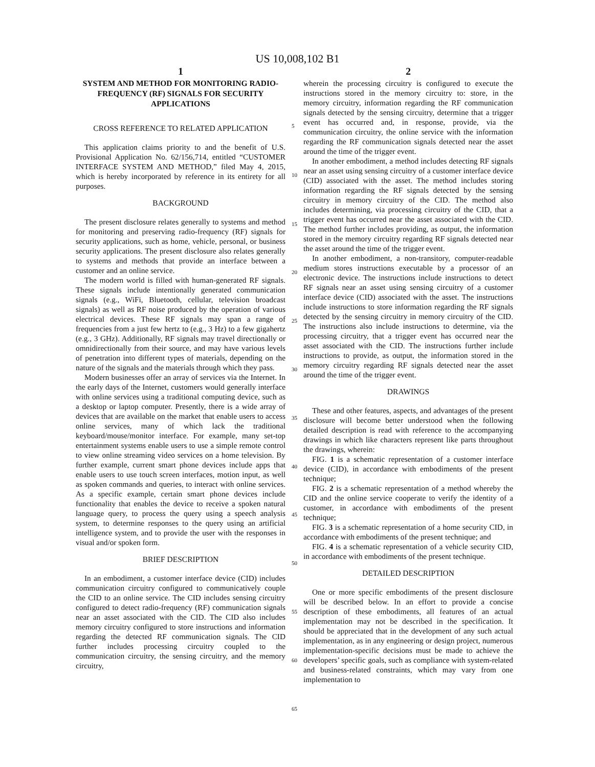US 10,008,102 B1
1
SYSTEM AND METHOD FOR MONITORING RADIO-FREQUENCY (RF) SIGNALS FOR SECURITY APPLICATIONS
CROSS REFERENCE TO RELATED APPLICATION
This application claims priority to and the benefit of U.S. Provisional Application No. 62/156,714, entitled “CUSTOMER INTERFACE SYSTEM AND METHOD,” filed May 4, 2015, which is hereby incorporated by reference in its entirety for all purposes.
BACKGROUND
The present disclosure relates generally to systems and method for monitoring and preserving radio-frequency (RF) signals for security applications, such as home, vehicle, personal, or business security applications. The present disclosure also relates generally to systems and methods that provide an interface between a customer and an online service.
The modern world is filled with human-generated RF signals. These signals include intentionally generated communication signals (e.g., WiFi, Bluetooth, cellular, television broadcast signals) as well as RF noise produced by the operation of various electrical devices. These RF signals may span a range of frequencies from a just few hertz to (e.g., 3 Hz) to a few gigahertz (e.g., 3 GHz). Additionally, RF signals may travel directionally or omnidirectionally from their source, and may have various levels of penetration into different types of materials, depending on the nature of the signals and the materials through which they pass.
Modern businesses offer an array of services via the Internet. In the early days of the Internet, customers would generally interface with online services using a traditional computing device, such as a desktop or laptop computer. Presently, there is a wide array of devices that are available on the market that enable users to access online services, many of which lack the traditional keyboard/mouse/monitor interface. For example, many set-top entertainment systems enable users to use a simple remote control to view online streaming video services on a home television. By further example, current smart phone devices include apps that enable users to use touch screen interfaces, motion input, as well as spoken commands and queries, to interact with online services. As a specific example, certain smart phone devices include functionality that enables the device to receive a spoken natural language query, to process the query using a speech analysis system, to determine responses to the query using an artificial intelligence system, and to provide the user with the responses in visual and/or spoken form.
BRIEF DESCRIPTION
In an embodiment, a customer interface device (CID) includes communication circuitry configured to communicatively couple the CID to an online service. The CID includes sensing circuitry configured to detect radio-frequency (RF) communication signals near an asset associated with the CID. The CID also includes memory circuitry configured to store instructions and information regarding the detected RF communication signals. The CID further includes processing circuitry coupled to the communication circuitry, the sensing circuitry, and the memory circuitry,
5
10
15
20
25
30
35
40
45
50
55
60
65
2
wherein the processing circuitry is configured to execute the instructions stored in the memory circuitry to: store, in the memory circuitry, information regarding the RF communication signals detected by the sensing circuitry, determine that a trigger event has occurred and, in response, provide, via the communication circuitry, the online service with the information regarding the RF communication signals detected near the asset around the time of the trigger event.
In another embodiment, a method includes detecting RF signals near an asset using sensing circuitry of a customer interface device (CID) associated with the asset. The method includes storing information regarding the RF signals detected by the sensing circuitry in memory circuitry of the CID. The method also includes determining, via processing circuitry of the CID, that a trigger event has occurred near the asset associated with the CID. The method further includes providing, as output, the information stored in the memory circuitry regarding RF signals detected near the asset around the time of the trigger event.
In another embodiment, a non-transitory, computer-readable medium stores instructions executable by a processor of an electronic device. The instructions include instructions to detect RF signals near an asset using sensing circuitry of a customer interface device (CID) associated with the asset. The instructions include instructions to store information regarding the RF signals detected by the sensing circuitry in memory circuitry of the CID. The instructions also include instructions to determine, via the processing circuitry, that a trigger event has occurred near the asset associated with the CID. The instructions further include instructions to provide, as output, the information stored in the memory circuitry regarding RF signals detected near the asset around the time of the trigger event.
DRAWINGS
These and other features, aspects, and advantages of the present disclosure will become better understood when the following detailed description is read with reference to the accompanying drawings in which like characters represent like parts throughout the drawings, wherein:
FIG. 1 is a schematic representation of a customer interface device (CID), in accordance with embodiments of the present technique;
FIG. 2 is a schematic representation of a method whereby the CID and the online service cooperate to verify the identity of a customer, in accordance with embodiments of the present technique;
FIG. 3 is a schematic representation of a home security CID, in accordance with embodiments of the present technique; and
FIG. 4 is a schematic representation of a vehicle security CID, in accordance with embodiments of the present technique.
DETAILED DESCRIPTION
One or more specific embodiments of the present disclosure will be described below. In an effort to provide a concise description of these embodiments, all features of an actual implementation may not be described in the specification. It should be appreciated that in the development of any such actual implementation, as in any engineering or design project, numerous implementation-specific decisions must be made to achieve the developers’ specific goals, such as compliance with system-related and business-related constraints, which may vary from one implementation to